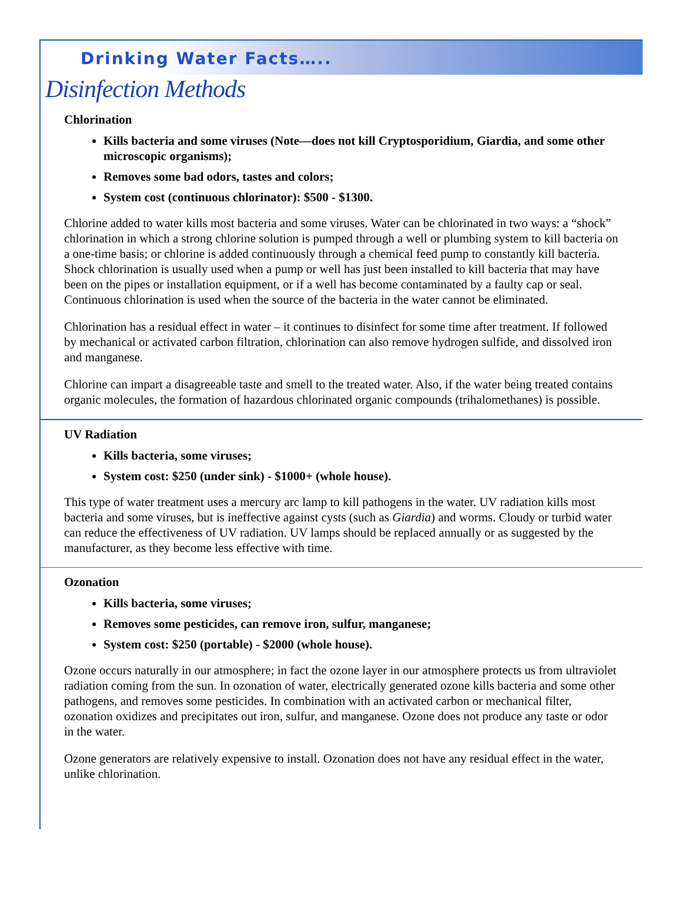Drinking Water Facts…..
Disinfection Methods
Chlorination
Kills bacteria and some viruses (Note—does not kill Cryptosporidium, Giardia, and some other microscopic organisms);
Removes some bad odors, tastes and colors;
System cost (continuous chlorinator): $500 - $1300.
Chlorine added to water kills most bacteria and some viruses. Water can be chlorinated in two ways: a “shock” chlorination in which a strong chlorine solution is pumped through a well or plumbing system to kill bacteria on a one-time basis; or chlorine is added continuously through a chemical feed pump to constantly kill bacteria. Shock chlorination is usually used when a pump or well has just been installed to kill bacteria that may have been on the pipes or installation equipment, or if a well has become contaminated by a faulty cap or seal. Continuous chlorination is used when the source of the bacteria in the water cannot be eliminated.
Chlorination has a residual effect in water – it continues to disinfect for some time after treatment. If followed by mechanical or activated carbon filtration, chlorination can also remove hydrogen sulfide, and dissolved iron and manganese.
Chlorine can impart a disagreeable taste and smell to the treated water. Also, if the water being treated contains organic molecules, the formation of hazardous chlorinated organic compounds (trihalomethanes) is possible.
UV Radiation
Kills bacteria, some viruses;
System cost: $250 (under sink) - $1000+ (whole house).
This type of water treatment uses a mercury arc lamp to kill pathogens in the water. UV radiation kills most bacteria and some viruses, but is ineffective against cysts (such as Giardia) and worms. Cloudy or turbid water can reduce the effectiveness of UV radiation. UV lamps should be replaced annually or as suggested by the
manufacturer, as they become less effective with time.
Ozonation
Kills bacteria, some viruses;
Removes some pesticides, can remove iron, sulfur, manganese;
System cost: $250 (portable) - $2000 (whole house).
Ozone occurs naturally in our atmosphere; in fact the ozone layer in our atmosphere protects us from ultraviolet radiation coming from the sun. In ozonation of water, electrically generated ozone kills bacteria and some other pathogens, and removes some pesticides. In combination with an activated carbon or mechanical filter, ozonation oxidizes and precipitates out iron, sulfur, and manganese. Ozone does not produce any taste or odor in the water.
Ozone generators are relatively expensive to install. Ozonation does not have any residual effect in the water, unlike chlorination.